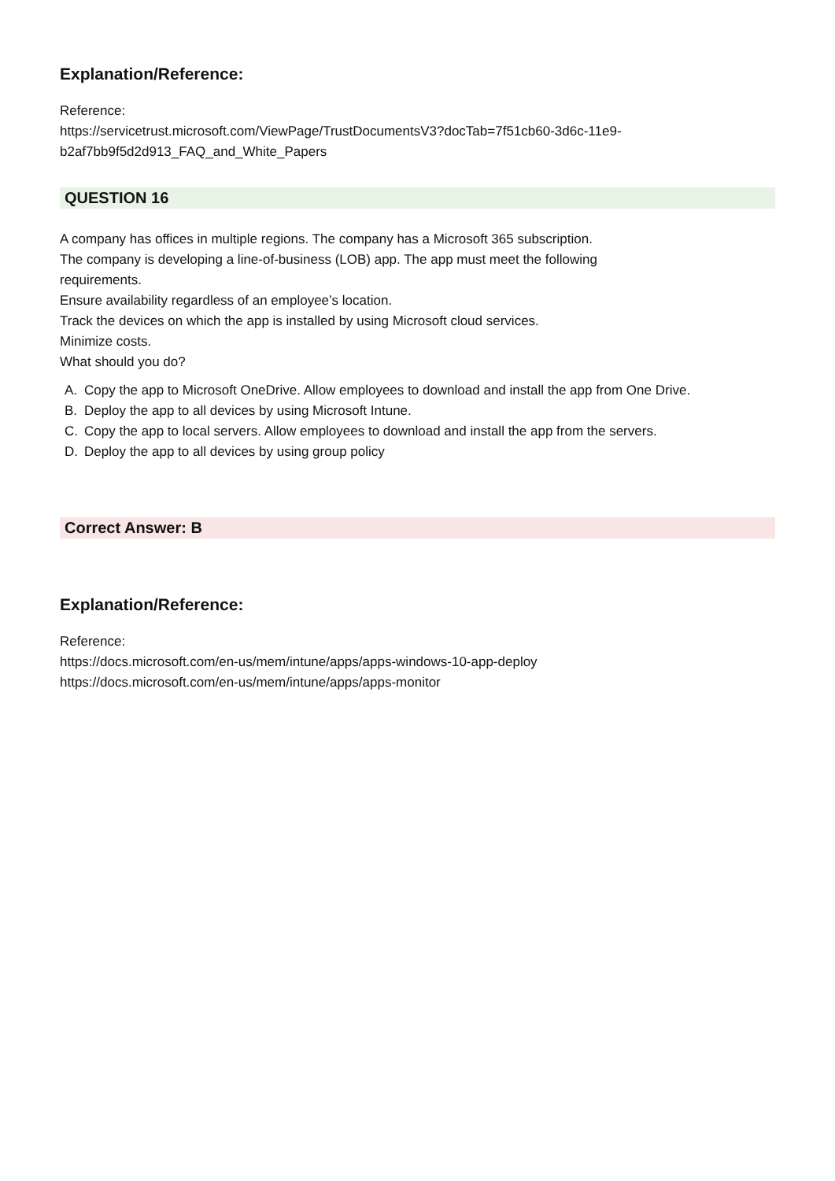Explanation/Reference:
Reference:
https://servicetrust.microsoft.com/ViewPage/TrustDocumentsV3?docTab=7f51cb60-3d6c-11e9-
b2af7bb9f5d2d913_FAQ_and_White_Papers
QUESTION 16
A company has offices in multiple regions. The company has a Microsoft 365 subscription.
The company is developing a line-of-business (LOB) app. The app must meet the following
requirements.
Ensure availability regardless of an employee’s location.
Track the devices on which the app is installed by using Microsoft cloud services.
Minimize costs.
What should you do?
A. Copy the app to Microsoft OneDrive. Allow employees to download and install the app from One Drive.
B. Deploy the app to all devices by using Microsoft Intune.
C. Copy the app to local servers. Allow employees to download and install the app from the servers.
D. Deploy the app to all devices by using group policy
Correct Answer: B
Explanation/Reference:
Reference:
https://docs.microsoft.com/en-us/mem/intune/apps/apps-windows-10-app-deploy
https://docs.microsoft.com/en-us/mem/intune/apps/apps-monitor